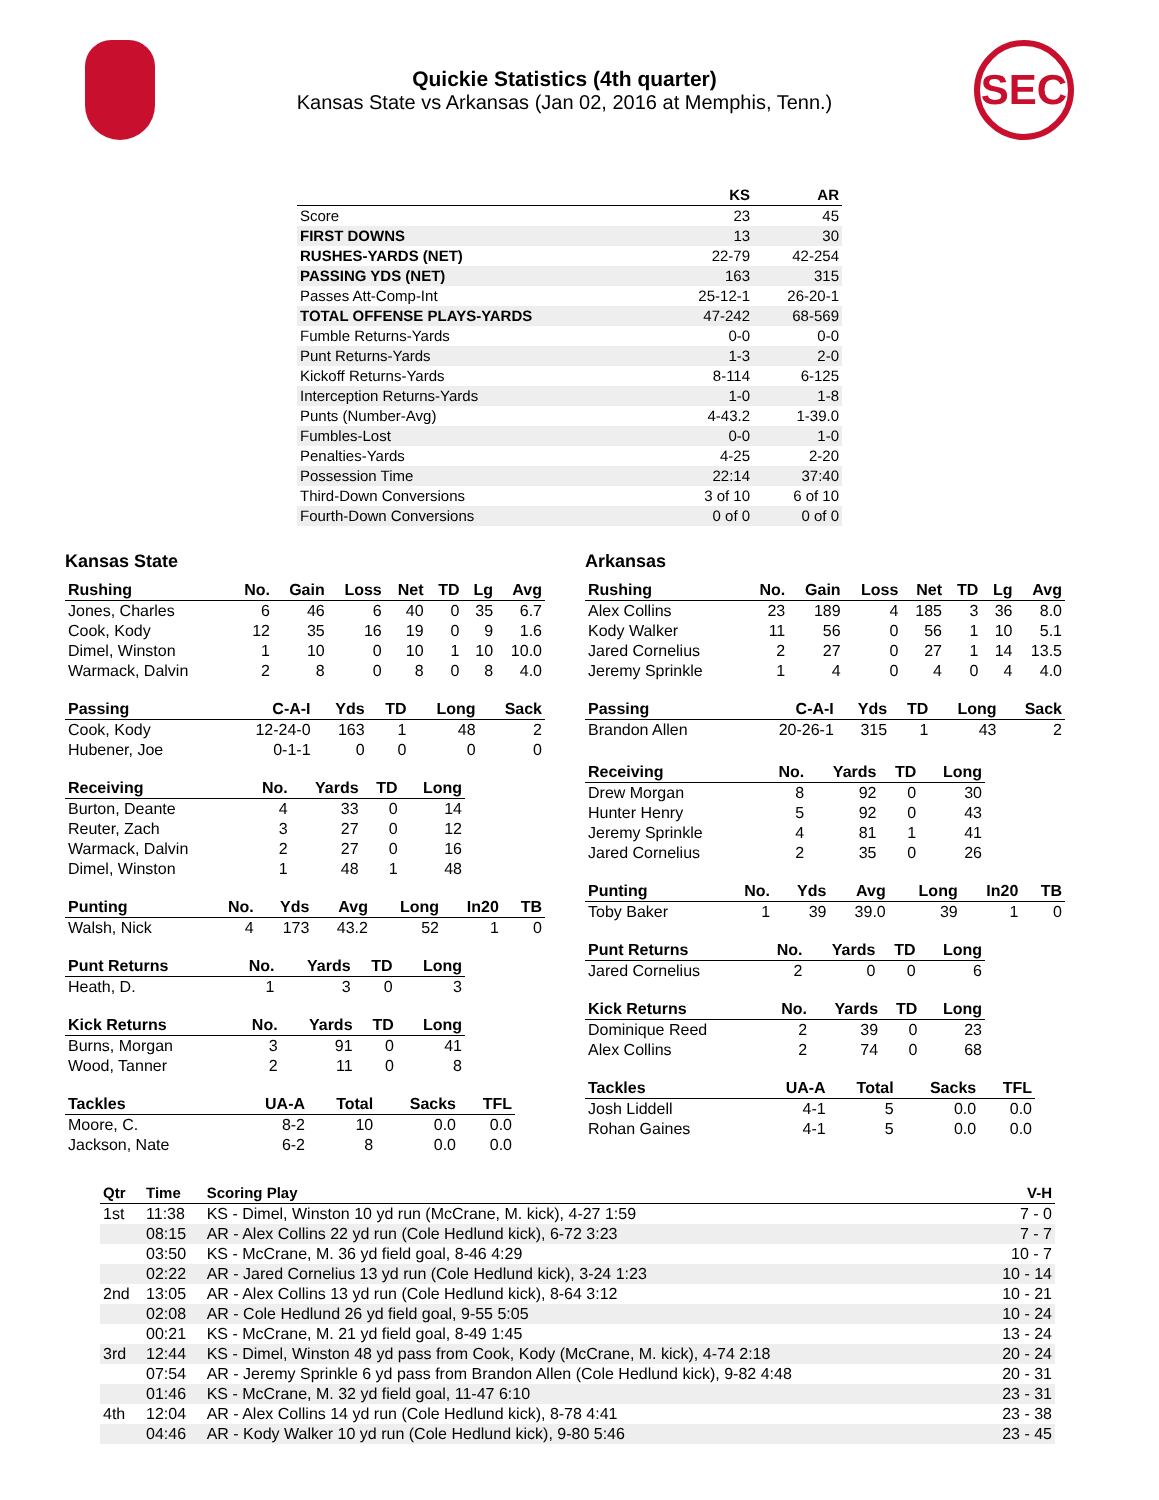Quickie Statistics (4th quarter)
Kansas State vs Arkansas (Jan 02, 2016 at Memphis, Tenn.)
SEC
| | KS | AR |
| --- | --- | --- |
| Score | 23 | 45 |
| FIRST DOWNS | 13 | 30 |
| RUSHES-YARDS (NET) | 22-79 | 42-254 |
| PASSING YDS (NET) | 163 | 315 |
| Passes Att-Comp-Int | 25-12-1 | 26-20-1 |
| TOTAL OFFENSE PLAYS-YARDS | 47-242 | 68-569 |
| Fumble Returns-Yards | 0-0 | 0-0 |
| Punt Returns-Yards | 1-3 | 2-0 |
| Kickoff Returns-Yards | 8-114 | 6-125 |
| Interception Returns-Yards | 1-0 | 1-8 |
| Punts (Number-Avg) | 4-43.2 | 1-39.0 |
| Fumbles-Lost | 0-0 | 1-0 |
| Penalties-Yards | 4-25 | 2-20 |
| Possession Time | 22:14 | 37:40 |
| Third-Down Conversions | 3 of 10 | 6 of 10 |
| Fourth-Down Conversions | 0 of 0 | 0 of 0 |
Kansas State
| Rushing | No. | Gain | Loss | Net | TD | Lg | Avg |
| --- | --- | --- | --- | --- | --- | --- | --- |
| Jones, Charles | 6 | 46 | 6 | 40 | 0 | 35 | 6.7 |
| Cook, Kody | 12 | 35 | 16 | 19 | 0 | 9 | 1.6 |
| Dimel, Winston | 1 | 10 | 0 | 10 | 1 | 10 | 10.0 |
| Warmack, Dalvin | 2 | 8 | 0 | 8 | 0 | 8 | 4.0 |
| Passing | C-A-I | Yds | TD | Long | Sack |
| --- | --- | --- | --- | --- | --- |
| Cook, Kody | 12-24-0 | 163 | 1 | 48 | 2 |
| Hubener, Joe | 0-1-1 | 0 | 0 | 0 | 0 |
| Receiving | No. | Yards | TD | Long |
| --- | --- | --- | --- | --- |
| Burton, Deante | 4 | 33 | 0 | 14 |
| Reuter, Zach | 3 | 27 | 0 | 12 |
| Warmack, Dalvin | 2 | 27 | 0 | 16 |
| Dimel, Winston | 1 | 48 | 1 | 48 |
| Punting | No. | Yds | Avg | Long | In20 | TB |
| --- | --- | --- | --- | --- | --- | --- |
| Walsh, Nick | 4 | 173 | 43.2 | 52 | 1 | 0 |
| Punt Returns | No. | Yards | TD | Long |
| --- | --- | --- | --- | --- |
| Heath, D. | 1 | 3 | 0 | 3 |
| Kick Returns | No. | Yards | TD | Long |
| --- | --- | --- | --- | --- |
| Burns, Morgan | 3 | 91 | 0 | 41 |
| Wood, Tanner | 2 | 11 | 0 | 8 |
| Tackles | UA-A | Total | Sacks | TFL |
| --- | --- | --- | --- | --- |
| Moore, C. | 8-2 | 10 | 0.0 | 0.0 |
| Jackson, Nate | 6-2 | 8 | 0.0 | 0.0 |
Arkansas
| Rushing | No. | Gain | Loss | Net | TD | Lg | Avg |
| --- | --- | --- | --- | --- | --- | --- | --- |
| Alex Collins | 23 | 189 | 4 | 185 | 3 | 36 | 8.0 |
| Kody Walker | 11 | 56 | 0 | 56 | 1 | 10 | 5.1 |
| Jared Cornelius | 2 | 27 | 0 | 27 | 1 | 14 | 13.5 |
| Jeremy Sprinkle | 1 | 4 | 0 | 4 | 0 | 4 | 4.0 |
| Passing | C-A-I | Yds | TD | Long | Sack |
| --- | --- | --- | --- | --- | --- |
| Brandon Allen | 20-26-1 | 315 | 1 | 43 | 2 |
| Receiving | No. | Yards | TD | Long |
| --- | --- | --- | --- | --- |
| Drew Morgan | 8 | 92 | 0 | 30 |
| Hunter Henry | 5 | 92 | 0 | 43 |
| Jeremy Sprinkle | 4 | 81 | 1 | 41 |
| Jared Cornelius | 2 | 35 | 0 | 26 |
| Punting | No. | Yds | Avg | Long | In20 | TB |
| --- | --- | --- | --- | --- | --- | --- |
| Toby Baker | 1 | 39 | 39.0 | 39 | 1 | 0 |
| Punt Returns | No. | Yards | TD | Long |
| --- | --- | --- | --- | --- |
| Jared Cornelius | 2 | 0 | 0 | 6 |
| Kick Returns | No. | Yards | TD | Long |
| --- | --- | --- | --- | --- |
| Dominique Reed | 2 | 39 | 0 | 23 |
| Alex Collins | 2 | 74 | 0 | 68 |
| Tackles | UA-A | Total | Sacks | TFL |
| --- | --- | --- | --- | --- |
| Josh Liddell | 4-1 | 5 | 0.0 | 0.0 |
| Rohan Gaines | 4-1 | 5 | 0.0 | 0.0 |
| Qtr | Time | Scoring Play | V-H |
| --- | --- | --- | --- |
| 1st | 11:38 | KS - Dimel, Winston 10 yd run (McCrane, M. kick), 4-27 1:59 | 7 - 0 |
| | 08:15 | AR - Alex Collins 22 yd run (Cole Hedlund kick), 6-72 3:23 | 7 - 7 |
| | 03:50 | KS - McCrane, M. 36 yd field goal, 8-46 4:29 | 10 - 7 |
| | 02:22 | AR - Jared Cornelius 13 yd run (Cole Hedlund kick), 3-24 1:23 | 10 - 14 |
| 2nd | 13:05 | AR - Alex Collins 13 yd run (Cole Hedlund kick), 8-64 3:12 | 10 - 21 |
| | 02:08 | AR - Cole Hedlund 26 yd field goal, 9-55 5:05 | 10 - 24 |
| | 00:21 | KS - McCrane, M. 21 yd field goal, 8-49 1:45 | 13 - 24 |
| 3rd | 12:44 | KS - Dimel, Winston 48 yd pass from Cook, Kody (McCrane, M. kick), 4-74 2:18 | 20 - 24 |
| | 07:54 | AR - Jeremy Sprinkle 6 yd pass from Brandon Allen (Cole Hedlund kick), 9-82 4:48 | 20 - 31 |
| | 01:46 | KS - McCrane, M. 32 yd field goal, 11-47 6:10 | 23 - 31 |
| 4th | 12:04 | AR - Alex Collins 14 yd run (Cole Hedlund kick), 8-78 4:41 | 23 - 38 |
| | 04:46 | AR - Kody Walker 10 yd run (Cole Hedlund kick), 9-80 5:46 | 23 - 45 |